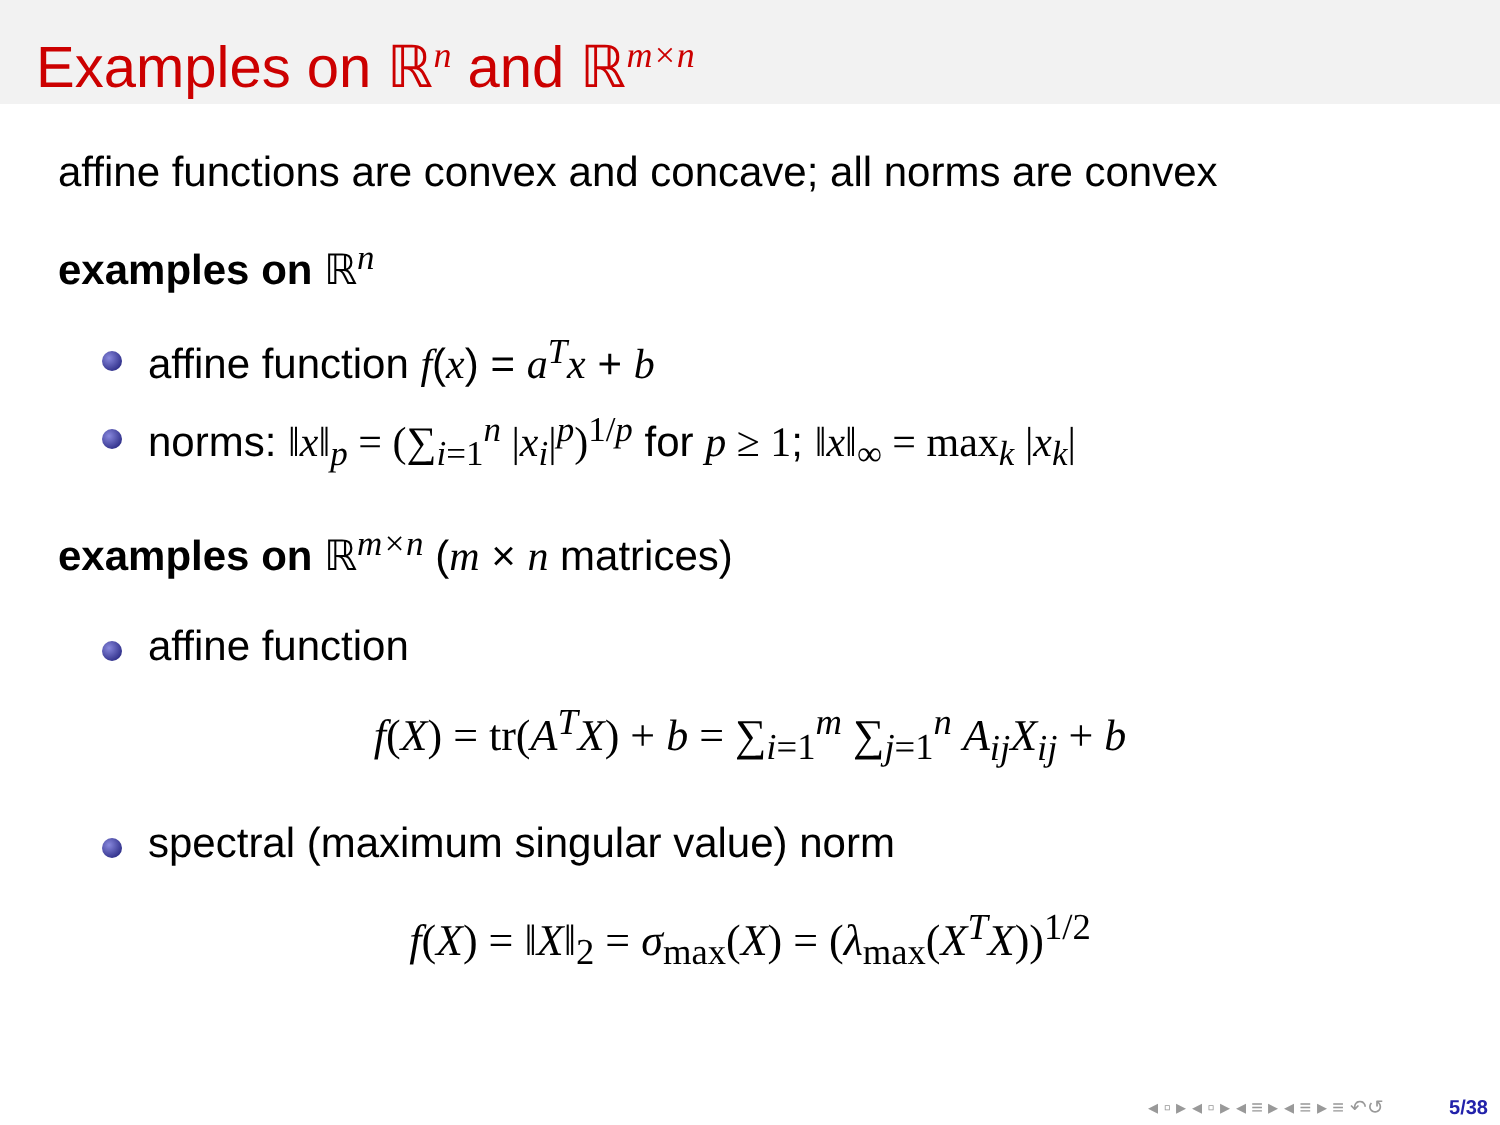Examples on ℝ<sup>n</sup> and ℝ<sup>m×n</sup>
affine functions are convex and concave; all norms are convex
examples on ℝ<sup>n</sup>
affine function f(x) = a<sup>T</sup>x + b
norms: ‖x‖<sub>p</sub> = (∑<sub>i=1</sub><sup>n</sup> |x<sub>i</sub>|<sup>p</sup>)<sup>1/p</sup> for p ≥ 1; ‖x‖<sub>∞</sub> = max<sub>k</sub> |x<sub>k</sub>|
examples on ℝ<sup>m×n</sup> (m × n matrices)
affine function
f(X) = tr(A<sup>T</sup>X) + b = ∑<sub>i=1</sub><sup>m</sup> ∑<sub>j=1</sub><sup>n</sup> A<sub>ij</sub>X<sub>ij</sub> + b
spectral (maximum singular value) norm
f(X) = ‖X‖<sub>2</sub> = σ<sub>max</sub>(X) = (λ<sub>max</sub>(X<sup>T</sup>X))<sup>1/2</sup>
◂ ▫ ▸ ◂ ▫ ▸ ◂ ≡ ▸ ◂ ≡ ▸ ≡ ↶↺ 5/38